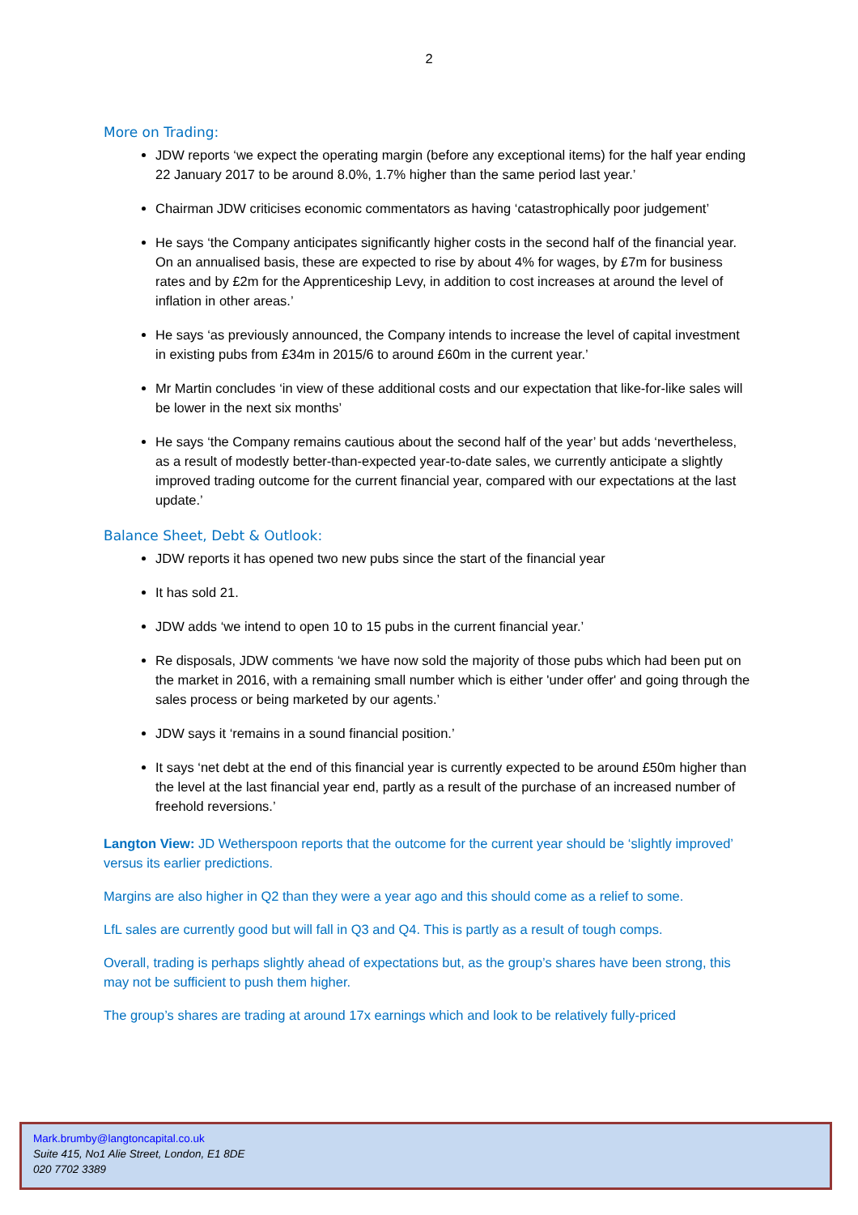2
More on Trading:
JDW reports ‘we expect the operating margin (before any exceptional items) for the half year ending 22 January 2017 to be around 8.0%, 1.7% higher than the same period last year.’
Chairman JDW criticises economic commentators as having ‘catastrophically poor judgement’
He says ‘the Company anticipates significantly higher costs in the second half of the financial year. On an annualised basis, these are expected to rise by about 4% for wages, by £7m for business rates and by £2m for the Apprenticeship Levy, in addition to cost increases at around the level of inflation in other areas.’
He says ‘as previously announced, the Company intends to increase the level of capital investment in existing pubs from £34m in 2015/6 to around £60m in the current year.’
Mr Martin concludes ‘in view of these additional costs and our expectation that like-for-like sales will be lower in the next six months’
He says ‘the Company remains cautious about the second half of the year’ but adds ‘nevertheless, as a result of modestly better-than-expected year-to-date sales, we currently anticipate a slightly improved trading outcome for the current financial year, compared with our expectations at the last update.’
Balance Sheet, Debt & Outlook:
JDW reports it has opened two new pubs since the start of the financial year
It has sold 21.
JDW adds ‘we intend to open 10 to 15 pubs in the current financial year.’
Re disposals, JDW comments ‘we have now sold the majority of those pubs which had been put on the market in 2016, with a remaining small number which is either 'under offer' and going through the sales process or being marketed by our agents.’
JDW says it ‘remains in a sound financial position.’
It says ‘net debt at the end of this financial year is currently expected to be around £50m higher than the level at the last financial year end, partly as a result of the purchase of an increased number of freehold reversions.’
Langton View: JD Wetherspoon reports that the outcome for the current year should be ‘slightly improved’ versus its earlier predictions.
Margins are also higher in Q2 than they were a year ago and this should come as a relief to some.
LfL sales are currently good but will fall in Q3 and Q4. This is partly as a result of tough comps.
Overall, trading is perhaps slightly ahead of expectations but, as the group’s shares have been strong, this may not be sufficient to push them higher.
The group’s shares are trading at around 17x earnings which and look to be relatively fully-priced
Mark.brumby@langtoncapital.co.uk
Suite 415, No1 Alie Street, London, E1 8DE
020 7702 3389